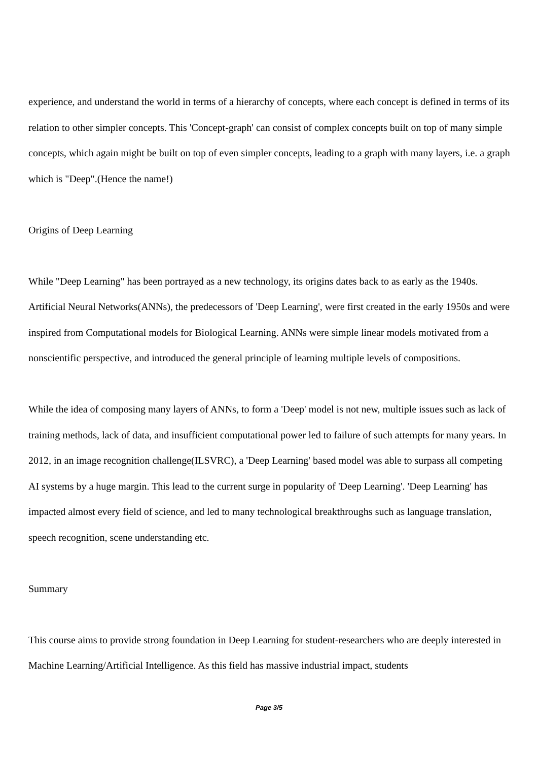experience, and understand the world in terms of a hierarchy of concepts, where each concept is defined in terms of its relation to other simpler concepts. This 'Concept-graph' can consist of complex concepts built on top of many simple concepts, which again might be built on top of even simpler concepts, leading to a graph with many layers, i.e. a graph which is "Deep".(Hence the name!)
Origins of Deep Learning
While "Deep Learning" has been portrayed as a new technology, its origins dates back to as early as the 1940s. Artificial Neural Networks(ANNs), the predecessors of 'Deep Learning', were first created in the early 1950s and were inspired from Computational models for Biological Learning. ANNs were simple linear models motivated from a nonscientific perspective, and introduced the general principle of learning multiple levels of compositions.
While the idea of composing many layers of ANNs, to form a 'Deep' model is not new, multiple issues such as lack of training methods, lack of data, and insufficient computational power led to failure of such attempts for many years. In 2012, in an image recognition challenge(ILSVRC), a 'Deep Learning' based model was able to surpass all competing AI systems by a huge margin. This lead to the current surge in popularity of 'Deep Learning'. 'Deep Learning' has impacted almost every field of science, and led to many technological breakthroughs such as language translation, speech recognition, scene understanding etc.
Summary
This course aims to provide strong foundation in Deep Learning for student-researchers who are deeply interested in Machine Learning/Artificial Intelligence. As this field has massive industrial impact, students
Page 3/5